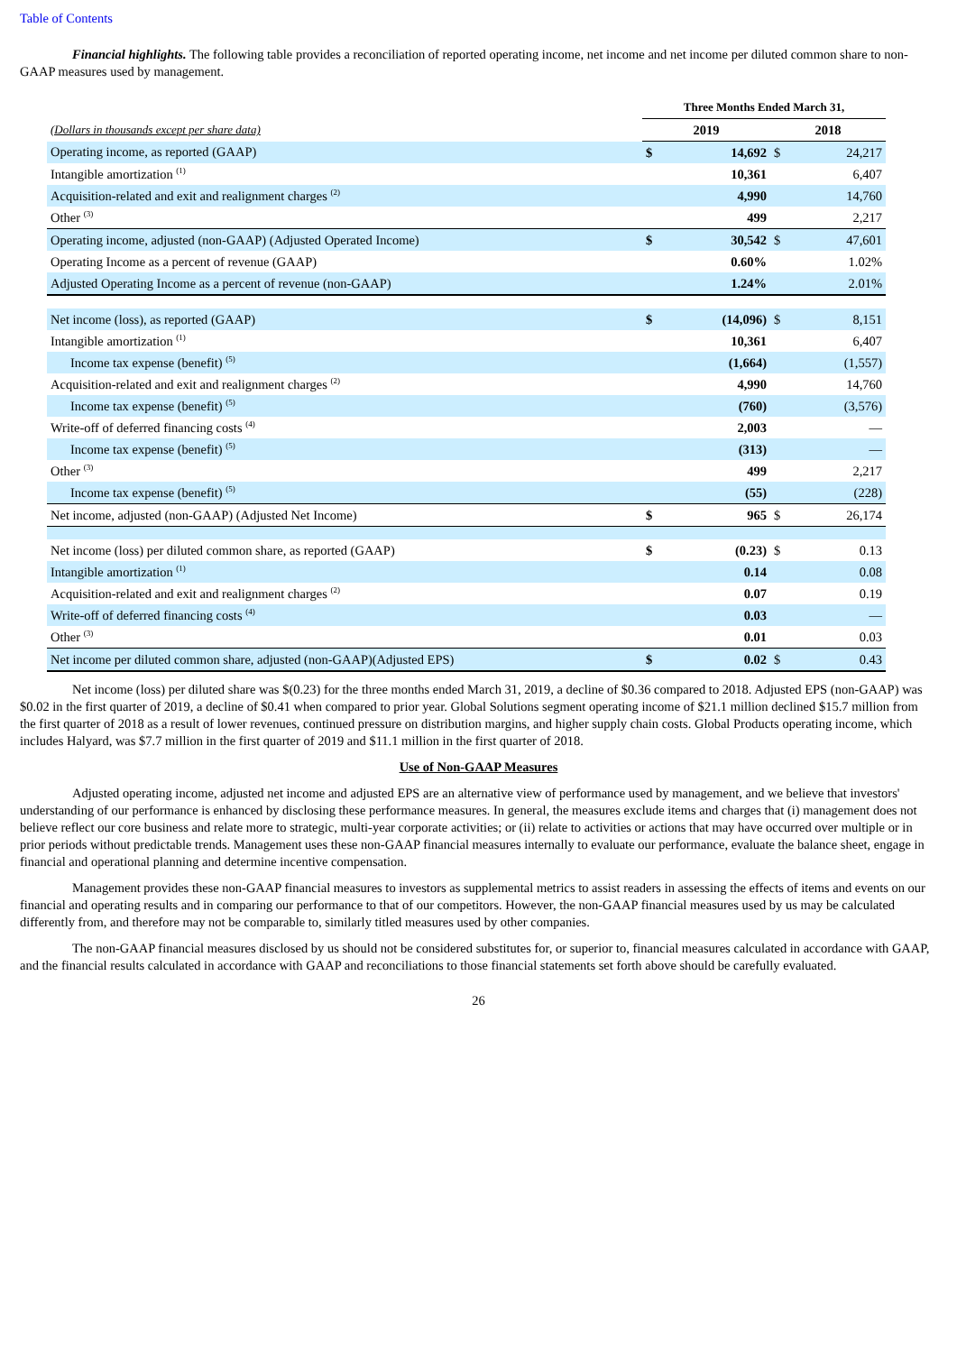Table of Contents
Financial highlights. The following table provides a reconciliation of reported operating income, net income and net income per diluted common share to non-GAAP measures used by management.
| | Three Months Ended March 31, | | | |
| (Dollars in thousands except per share data) | 2019 | | 2018 | |
| Operating income, as reported (GAAP) | $ | 14,692 | $ | 24,217 |
| Intangible amortization <sup>(1)</sup> | | 10,361 | | 6,407 |
| Acquisition-related and exit and realignment charges <sup>(2)</sup> | | 4,990 | | 14,760 |
| Other <sup>(3)</sup> | | 499 | | 2,217 |
| Operating income, adjusted (non-GAAP) (Adjusted Operated Income) | $ | 30,542 | $ | 47,601 |
| Operating Income as a percent of revenue (GAAP) | | 0.60% | | 1.02% |
| Adjusted Operating Income as a percent of revenue (non-GAAP) | | 1.24% | | 2.01% |
| Net income (loss), as reported (GAAP) | $ | (14,096) | $ | 8,151 |
| Intangible amortization <sup>(1)</sup> | | 10,361 | | 6,407 |
| Income tax expense (benefit) <sup>(5)</sup> | | (1,664) | | (1,557) |
| Acquisition-related and exit and realignment charges <sup>(2)</sup> | | 4,990 | | 14,760 |
| Income tax expense (benefit) <sup>(5)</sup> | | (760) | | (3,576) |
| Write-off of deferred financing costs <sup>(4)</sup> | | 2,003 | | — |
| Income tax expense (benefit) <sup>(5)</sup> | | (313) | | — |
| Other <sup>(3)</sup> | | 499 | | 2,217 |
| Income tax expense (benefit) <sup>(5)</sup> | | (55) | | (228) |
| Net income, adjusted (non-GAAP) (Adjusted Net Income) | $ | 965 | $ | 26,174 |
| Net income (loss) per diluted common share, as reported (GAAP) | $ | (0.23) | $ | 0.13 |
| Intangible amortization <sup>(1)</sup> | | 0.14 | | 0.08 |
| Acquisition-related and exit and realignment charges <sup>(2)</sup> | | 0.07 | | 0.19 |
| Write-off of deferred financing costs <sup>(4)</sup> | | 0.03 | | — |
| Other <sup>(3)</sup> | | 0.01 | | 0.03 |
| Net income per diluted common share, adjusted (non-GAAP)(Adjusted EPS) | $ | 0.02 | $ | 0.43 |
Net income (loss) per diluted share was $(0.23) for the three months ended March 31, 2019, a decline of $0.36 compared to 2018. Adjusted EPS (non-GAAP) was $0.02 in the first quarter of 2019, a decline of $0.41 when compared to prior year. Global Solutions segment operating income of $21.1 million declined $15.7 million from the first quarter of 2018 as a result of lower revenues, continued pressure on distribution margins, and higher supply chain costs. Global Products operating income, which includes Halyard, was $7.7 million in the first quarter of 2019 and $11.1 million in the first quarter of 2018.
Use of Non-GAAP Measures
Adjusted operating income, adjusted net income and adjusted EPS are an alternative view of performance used by management, and we believe that investors' understanding of our performance is enhanced by disclosing these performance measures. In general, the measures exclude items and charges that (i) management does not believe reflect our core business and relate more to strategic, multi-year corporate activities; or (ii) relate to activities or actions that may have occurred over multiple or in prior periods without predictable trends. Management uses these non-GAAP financial measures internally to evaluate our performance, evaluate the balance sheet, engage in financial and operational planning and determine incentive compensation.
Management provides these non-GAAP financial measures to investors as supplemental metrics to assist readers in assessing the effects of items and events on our financial and operating results and in comparing our performance to that of our competitors. However, the non-GAAP financial measures used by us may be calculated differently from, and therefore may not be comparable to, similarly titled measures used by other companies.
The non-GAAP financial measures disclosed by us should not be considered substitutes for, or superior to, financial measures calculated in accordance with GAAP, and the financial results calculated in accordance with GAAP and reconciliations to those financial statements set forth above should be carefully evaluated.
26